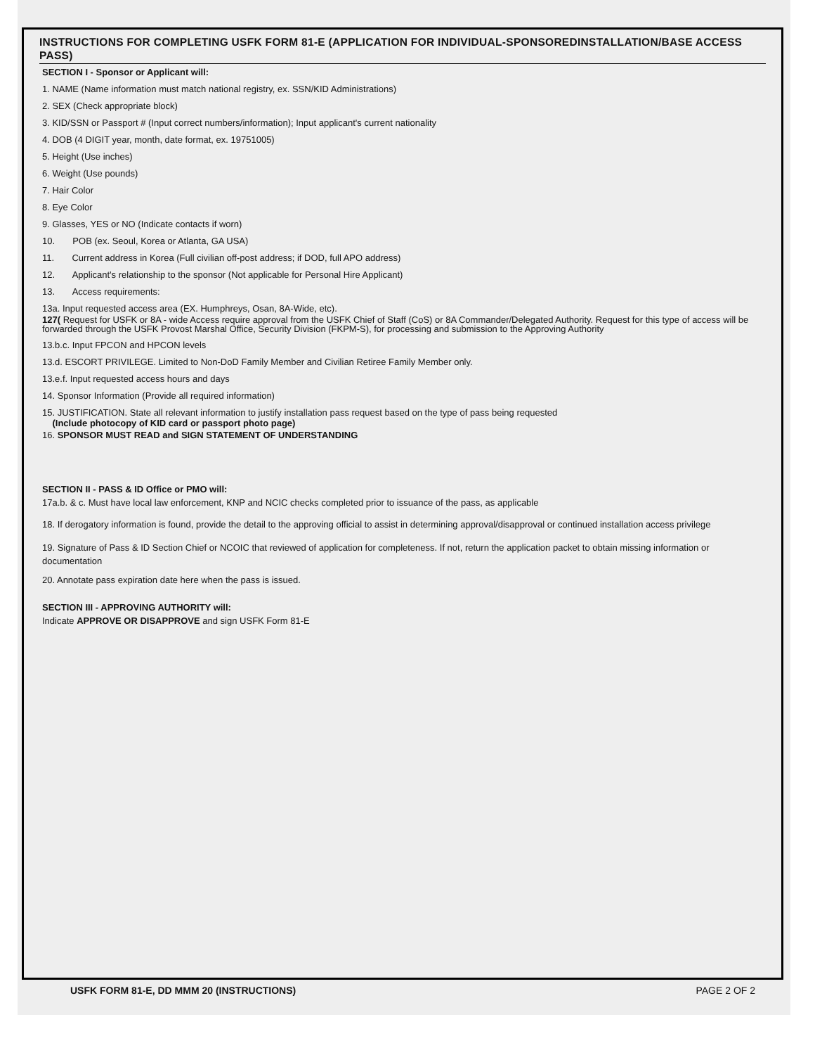INSTRUCTIONS FOR COMPLETING USFK FORM 81-E (APPLICATION FOR INDIVIDUAL-SPONSOREDINSTALLATION/BASE ACCESS PASS)
SECTION I - Sponsor or Applicant will:
1. NAME (Name information must match national registry, ex. SSN/KID Administrations)
2. SEX (Check appropriate block)
3. KID/SSN or Passport # (Input correct numbers/information); Input applicant's current nationality
4. DOB (4 DIGIT year, month, date format, ex. 19751005)
5. Height (Use inches)
6. Weight (Use pounds)
7. Hair Color
8. Eye Color
9. Glasses, YES or NO (Indicate contacts if worn)
10. POB (ex. Seoul, Korea or Atlanta, GA USA)
11. Current address in Korea (Full civilian off-post address; if DOD, full APO address)
12. Applicant's relationship to the sponsor (Not applicable for Personal Hire Applicant)
13. Access requirements:
13a. Input requested access area (EX. Humphreys, Osan, 8A-Wide, etc).
127( Request for USFK or 8A - wide Access require approval from the USFK Chief of Staff (CoS) or 8A Commander/Delegated Authority. Request for this type of access will be forwarded through the USFK Provost Marshal Office, Security Division (FKPM-S), for processing and submission to the Approving Authority
13.b.c. Input FPCON and HPCON levels
13.d. ESCORT PRIVILEGE. Limited to Non-DoD Family Member and Civilian Retiree Family Member only.
13.e.f. Input requested access hours and days
14. Sponsor Information (Provide all required information)
15. JUSTIFICATION. State all relevant information to justify installation pass request based on the type of pass being requested
(Include photocopy of KID card or passport photo page)
16. SPONSOR MUST READ and SIGN STATEMENT OF UNDERSTANDING
SECTION II - PASS & ID Office or PMO will:
17a.b. & c. Must have local law enforcement, KNP and NCIC checks completed prior to issuance of the pass, as applicable
18. If derogatory information is found, provide the detail to the approving official to assist in determining approval/disapproval or continued installation access privilege
19. Signature of Pass & ID Section Chief or NCOIC that reviewed of application for completeness. If not, return the application packet to obtain missing information or documentation
20. Annotate pass expiration date here when the pass is issued.
SECTION III - APPROVING AUTHORITY will:
Indicate APPROVE OR DISAPPROVE and sign USFK Form 81-E
USFK FORM 81-E, DD MMM 20 (INSTRUCTIONS) PAGE 2 OF 2